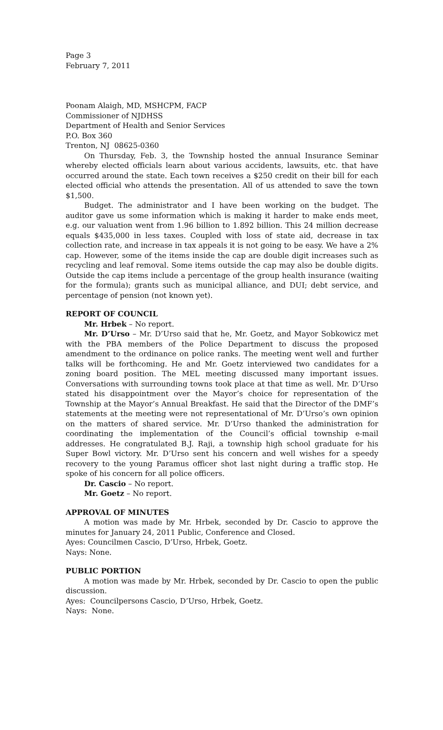Page 3
February 7, 2011
Poonam Alaigh, MD, MSHCPM, FACP
Commissioner of NJDHSS
Department of Health and Senior Services
P.O. Box 360
Trenton, NJ 08625-0360
On Thursday, Feb. 3, the Township hosted the annual Insurance Seminar whereby elected officials learn about various accidents, lawsuits, etc. that have occurred around the state. Each town receives a $250 credit on their bill for each elected official who attends the presentation. All of us attended to save the town $1,500.
Budget. The administrator and I have been working on the budget. The auditor gave us some information which is making it harder to make ends meet, e.g. our valuation went from 1.96 billion to 1.892 billion. This 24 million decrease equals $435,000 in less taxes. Coupled with loss of state aid, decrease in tax collection rate, and increase in tax appeals it is not going to be easy. We have a 2% cap. However, some of the items inside the cap are double digit increases such as recycling and leaf removal. Some items outside the cap may also be double digits. Outside the cap items include a percentage of the group health insurance (waiting for the formula); grants such as municipal alliance, and DUI; debt service, and percentage of pension (not known yet).
REPORT OF COUNCIL
Mr. Hrbek – No report.
Mr. D’Urso – Mr. D’Urso said that he, Mr. Goetz, and Mayor Sobkowicz met with the PBA members of the Police Department to discuss the proposed amendment to the ordinance on police ranks. The meeting went well and further talks will be forthcoming. He and Mr. Goetz interviewed two candidates for a zoning board position. The MEL meeting discussed many important issues. Conversations with surrounding towns took place at that time as well. Mr. D’Urso stated his disappointment over the Mayor’s choice for representation of the Township at the Mayor’s Annual Breakfast. He said that the Director of the DMF’s statements at the meeting were not representational of Mr. D’Urso’s own opinion on the matters of shared service. Mr. D’Urso thanked the administration for coordinating the implementation of the Council’s official township e-mail addresses. He congratulated B.J. Raji, a township high school graduate for his Super Bowl victory. Mr. D’Urso sent his concern and well wishes for a speedy recovery to the young Paramus officer shot last night during a traffic stop. He spoke of his concern for all police officers.
Dr. Cascio – No report.
Mr. Goetz – No report.
APPROVAL OF MINUTES
A motion was made by Mr. Hrbek, seconded by Dr. Cascio to approve the minutes for January 24, 2011 Public, Conference and Closed.
Ayes: Councilmen Cascio, D’Urso, Hrbek, Goetz.
Nays: None.
PUBLIC PORTION
A motion was made by Mr. Hrbek, seconded by Dr. Cascio to open the public discussion.
Ayes: Councilpersons Cascio, D’Urso, Hrbek, Goetz.
Nays: None.